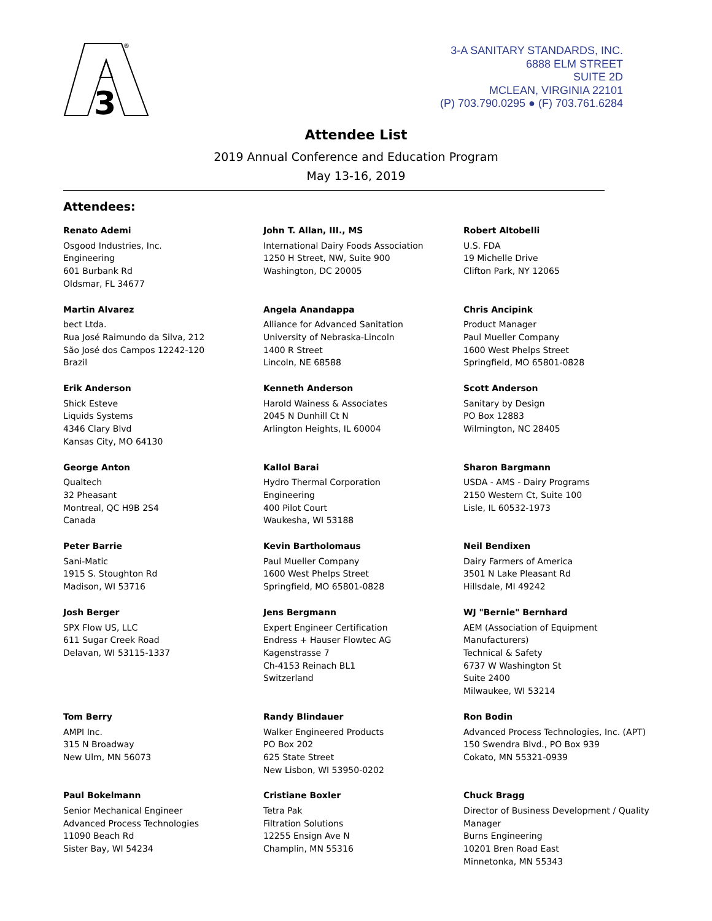3
®
3-A SANITARY STANDARDS, INC.
6888 ELM STREET
SUITE 2D
MCLEAN, VIRGINIA 22101
(P) 703.790.0295 ● (F) 703.761.6284
Attendee List
2019 Annual Conference and Education Program
May 13-16, 2019
Attendees:
Renato Ademi
Osgood Industries, Inc.
Engineering
601 Burbank Rd
Oldsmar, FL 34677
John T. Allan, III., MS
International Dairy Foods Association
1250 H Street, NW, Suite 900
Washington, DC 20005
Robert Altobelli
U.S. FDA
19 Michelle Drive
Clifton Park, NY 12065
Martin Alvarez
bect Ltda.
Rua José Raimundo da Silva, 212
São José dos Campos 12242-120
Brazil
Angela Anandappa
Alliance for Advanced Sanitation
University of Nebraska-Lincoln
1400 R Street
Lincoln, NE 68588
Chris Ancipink
Product Manager
Paul Mueller Company
1600 West Phelps Street
Springfield, MO 65801-0828
Erik Anderson
Shick Esteve
Liquids Systems
4346 Clary Blvd
Kansas City, MO 64130
Kenneth Anderson
Harold Wainess & Associates
2045 N Dunhill Ct N
Arlington Heights, IL 60004
Scott Anderson
Sanitary by Design
PO Box 12883
Wilmington, NC 28405
George Anton
Qualtech
32 Pheasant
Montreal, QC H9B 2S4
Canada
Kallol Barai
Hydro Thermal Corporation
Engineering
400 Pilot Court
Waukesha, WI 53188
Sharon Bargmann
USDA - AMS - Dairy Programs
2150 Western Ct, Suite 100
Lisle, IL 60532-1973
Peter Barrie
Sani-Matic
1915 S. Stoughton Rd
Madison, WI 53716
Kevin Bartholomaus
Paul Mueller Company
1600 West Phelps Street
Springfield, MO 65801-0828
Neil Bendixen
Dairy Farmers of America
3501 N Lake Pleasant Rd
Hillsdale, MI 49242
Josh Berger
SPX Flow US, LLC
611 Sugar Creek Road
Delavan, WI 53115-1337
Jens Bergmann
Expert Engineer Certification
Endress + Hauser Flowtec AG
Kagenstrasse 7
Ch-4153 Reinach BL1
Switzerland
WJ "Bernie" Bernhard
AEM (Association of Equipment Manufacturers)
Technical & Safety
6737 W Washington St
Suite 2400
Milwaukee, WI 53214
Tom Berry
AMPI Inc.
315 N Broadway
New Ulm, MN 56073
Randy Blindauer
Walker Engineered Products
PO Box 202
625 State Street
New Lisbon, WI 53950-0202
Ron Bodin
Advanced Process Technologies, Inc. (APT)
150 Swendra Blvd., PO Box 939
Cokato, MN 55321-0939
Paul Bokelmann
Senior Mechanical Engineer
Advanced Process Technologies
11090 Beach Rd
Sister Bay, WI 54234
Cristiane Boxler
Tetra Pak
Filtration Solutions
12255 Ensign Ave N
Champlin, MN 55316
Chuck Bragg
Director of Business Development / Quality Manager
Burns Engineering
10201 Bren Road East
Minnetonka, MN 55343